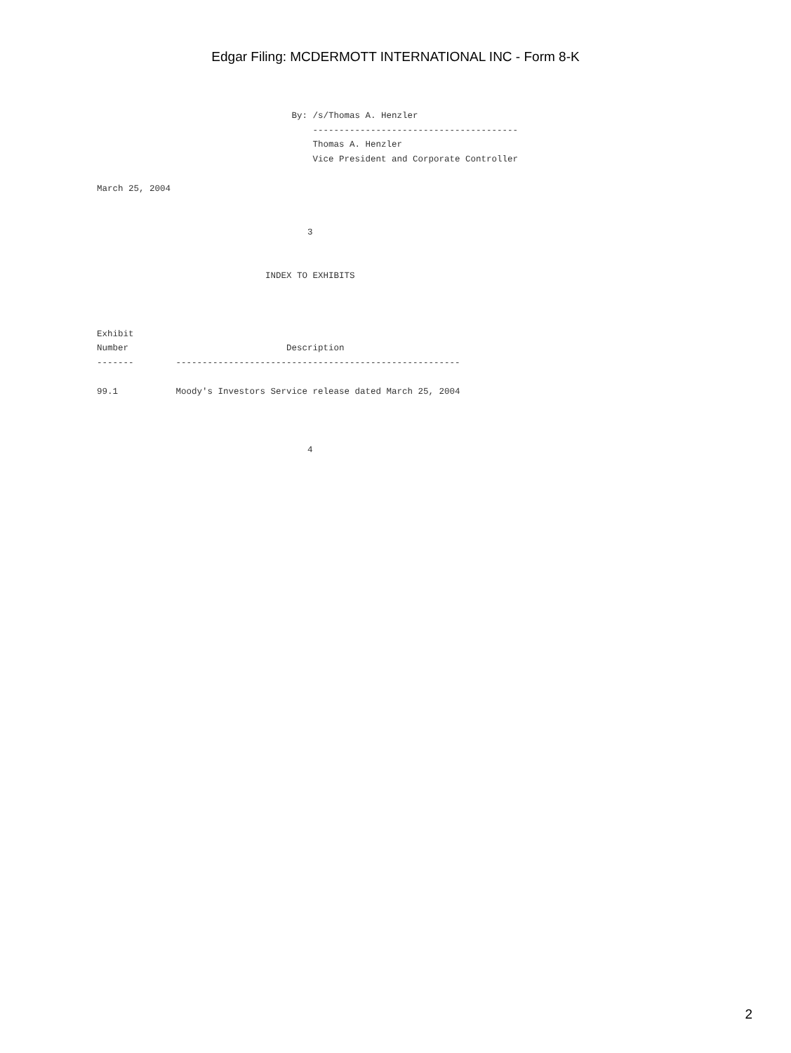Edgar Filing: MCDERMOTT INTERNATIONAL INC - Form 8-K
                                     By: /s/Thomas A. Henzler
                                         ---------------------------------------
                                         Thomas A. Henzler
                                         Vice President and Corporate Controller

March 25, 2004


                                        3


                                INDEX TO EXHIBITS



Exhibit
Number                              Description
-------        ------------------------------------------------------

99.1           Moody's Investors Service release dated March 25, 2004



                                        4
2